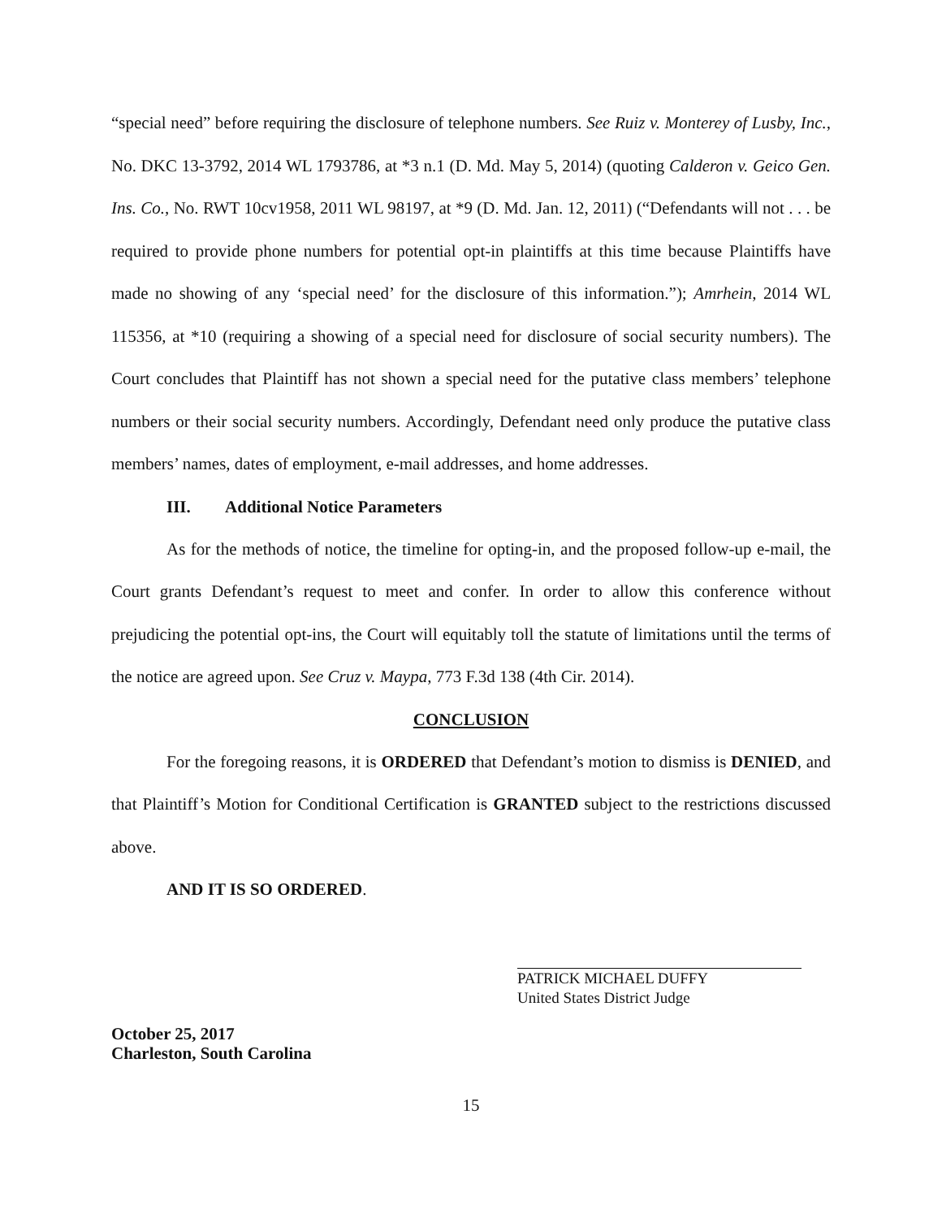“special need” before requiring the disclosure of telephone numbers. See Ruiz v. Monterey of Lusby, Inc., No. DKC 13-3792, 2014 WL 1793786, at *3 n.1 (D. Md. May 5, 2014) (quoting Calderon v. Geico Gen. Ins. Co., No. RWT 10cv1958, 2011 WL 98197, at *9 (D. Md. Jan. 12, 2011) (“Defendants will not . . . be required to provide phone numbers for potential opt-in plaintiffs at this time because Plaintiffs have made no showing of any ‘special need’ for the disclosure of this information.”); Amrhein, 2014 WL 115356, at *10 (requiring a showing of a special need for disclosure of social security numbers). The Court concludes that Plaintiff has not shown a special need for the putative class members’ telephone numbers or their social security numbers. Accordingly, Defendant need only produce the putative class members’ names, dates of employment, e-mail addresses, and home addresses.
III. Additional Notice Parameters
As for the methods of notice, the timeline for opting-in, and the proposed follow-up e-mail, the Court grants Defendant’s request to meet and confer. In order to allow this conference without prejudicing the potential opt-ins, the Court will equitably toll the statute of limitations until the terms of the notice are agreed upon. See Cruz v. Maypa, 773 F.3d 138 (4th Cir. 2014).
CONCLUSION
For the foregoing reasons, it is ORDERED that Defendant’s motion to dismiss is DENIED, and that Plaintiff’s Motion for Conditional Certification is GRANTED subject to the restrictions discussed above.
AND IT IS SO ORDERED.
PATRICK MICHAEL DUFFY
United States District Judge
October 25, 2017
Charleston, South Carolina
15